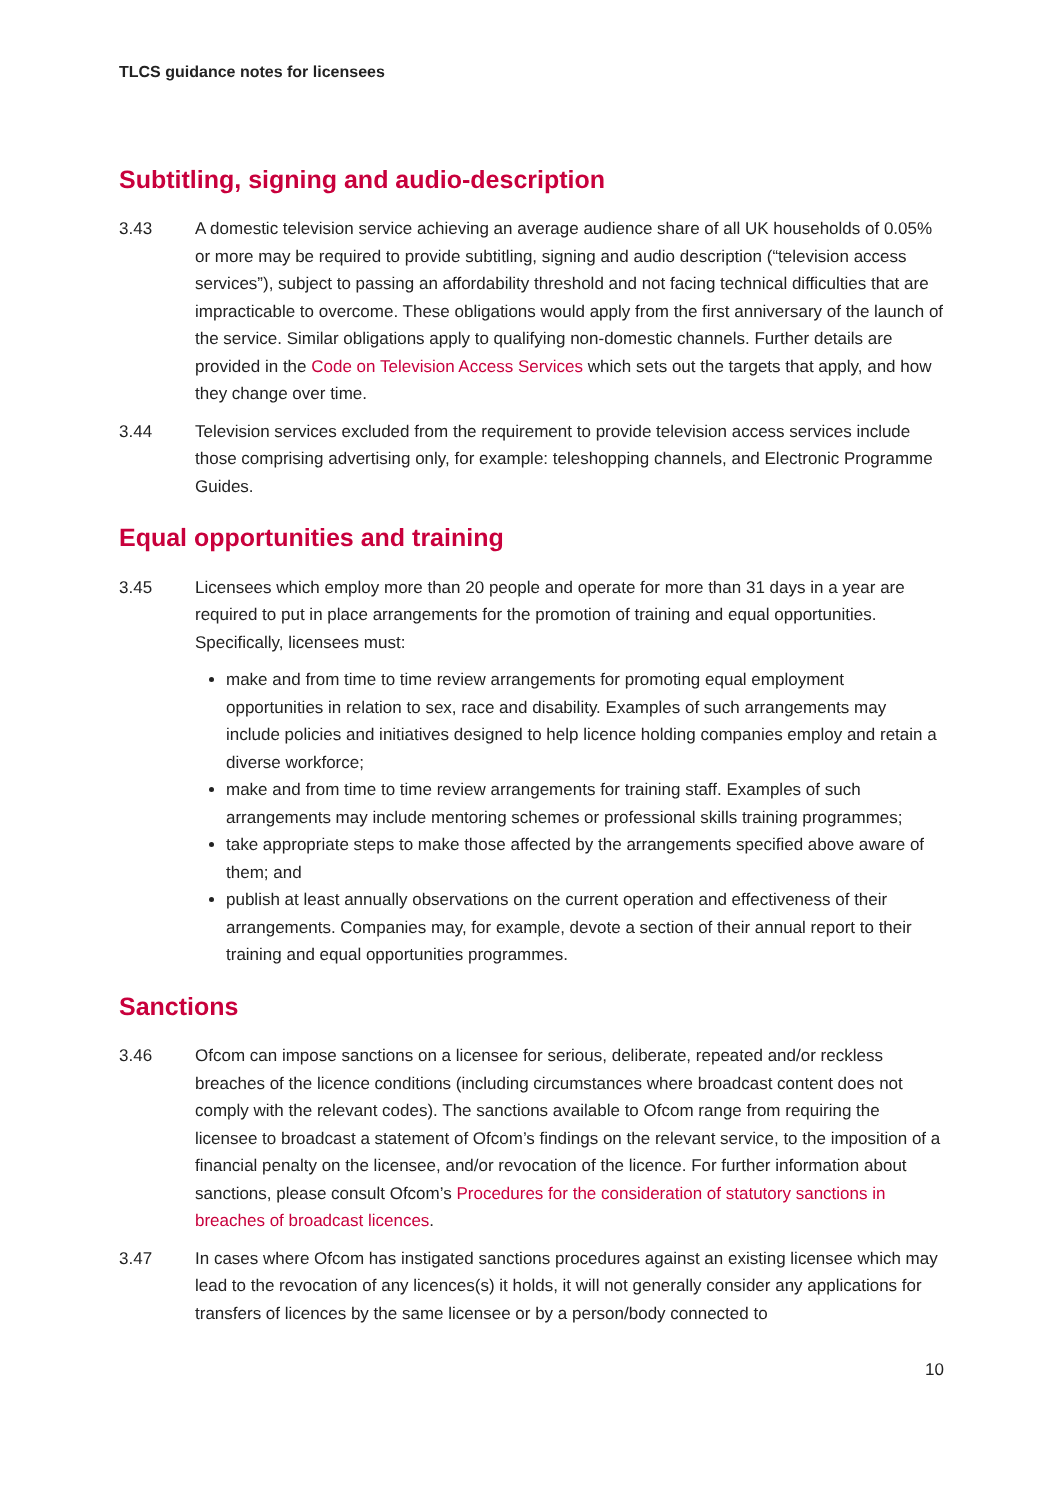TLCS guidance notes for licensees
Subtitling, signing and audio-description
3.43 A domestic television service achieving an average audience share of all UK households of 0.05% or more may be required to provide subtitling, signing and audio description (“television access services”), subject to passing an affordability threshold and not facing technical difficulties that are impracticable to overcome. These obligations would apply from the first anniversary of the launch of the service. Similar obligations apply to qualifying non-domestic channels. Further details are provided in the Code on Television Access Services which sets out the targets that apply, and how they change over time.
3.44 Television services excluded from the requirement to provide television access services include those comprising advertising only, for example: teleshopping channels, and Electronic Programme Guides.
Equal opportunities and training
3.45 Licensees which employ more than 20 people and operate for more than 31 days in a year are required to put in place arrangements for the promotion of training and equal opportunities. Specifically, licensees must:
make and from time to time review arrangements for promoting equal employment opportunities in relation to sex, race and disability. Examples of such arrangements may include policies and initiatives designed to help licence holding companies employ and retain a diverse workforce;
make and from time to time review arrangements for training staff. Examples of such arrangements may include mentoring schemes or professional skills training programmes;
take appropriate steps to make those affected by the arrangements specified above aware of them; and
publish at least annually observations on the current operation and effectiveness of their arrangements. Companies may, for example, devote a section of their annual report to their training and equal opportunities programmes.
Sanctions
3.46 Ofcom can impose sanctions on a licensee for serious, deliberate, repeated and/or reckless breaches of the licence conditions (including circumstances where broadcast content does not comply with the relevant codes). The sanctions available to Ofcom range from requiring the licensee to broadcast a statement of Ofcom’s findings on the relevant service, to the imposition of a financial penalty on the licensee, and/or revocation of the licence. For further information about sanctions, please consult Ofcom’s Procedures for the consideration of statutory sanctions in breaches of broadcast licences.
3.47 In cases where Ofcom has instigated sanctions procedures against an existing licensee which may lead to the revocation of any licences(s) it holds, it will not generally consider any applications for transfers of licences by the same licensee or by a person/body connected to
10